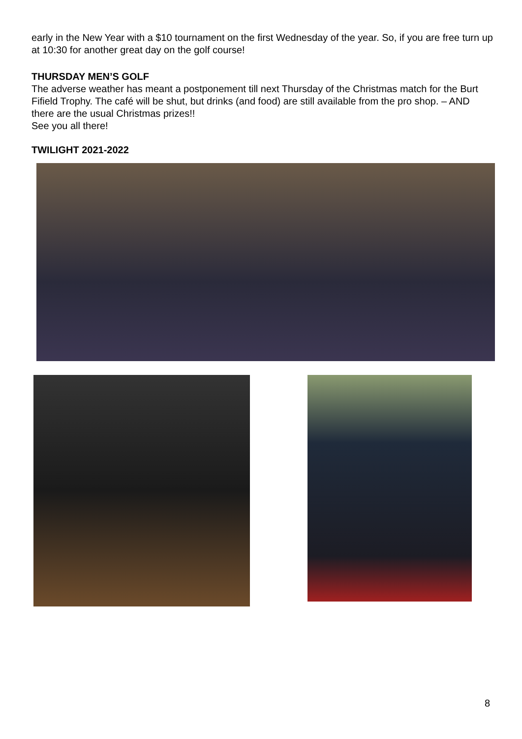early in the New Year with a $10 tournament on the first Wednesday of the year. So, if you are free turn up at 10:30 for another great day on the golf course!
THURSDAY MEN’S GOLF
The adverse weather has meant a postponement till next Thursday of the Christmas match for the Burt Fifield Trophy. The café will be shut, but drinks (and food) are still available from the pro shop. – AND there are the usual Christmas prizes!!
See you all there!
TWILIGHT 2021-2022
8